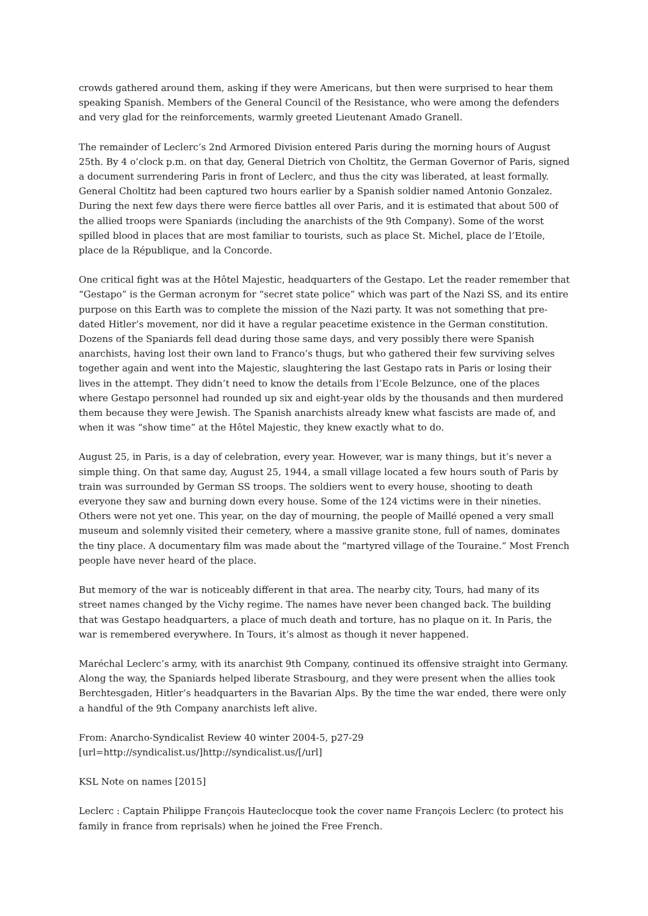crowds gathered around them, asking if they were Americans, but then were surprised to hear them speaking Spanish. Members of the General Council of the Resistance, who were among the defenders and very glad for the reinforcements, warmly greeted Lieutenant Amado Granell.
The remainder of Leclerc’s 2nd Armored Division entered Paris during the morning hours of August 25th. By 4 o’clock p.m. on that day, General Dietrich von Choltitz, the German Governor of Paris, signed a document surrendering Paris in front of Leclerc, and thus the city was liberated, at least formally. General Choltitz had been captured two hours earlier by a Spanish soldier named Antonio Gonzalez. During the next few days there were fierce battles all over Paris, and it is estimated that about 500 of the allied troops were Spaniards (including the anarchists of the 9th Company). Some of the worst spilled blood in places that are most familiar to tourists, such as place St. Michel, place de l’Etoile, place de la République, and la Concorde.
One critical fight was at the Hôtel Majestic, headquarters of the Gestapo. Let the reader remember that “Gestapo” is the German acronym for “secret state police” which was part of the Nazi SS, and its entire purpose on this Earth was to complete the mission of the Nazi party. It was not something that pre-dated Hitler’s movement, nor did it have a regular peacetime existence in the German constitution. Dozens of the Spaniards fell dead during those same days, and very possibly there were Spanish anarchists, having lost their own land to Franco’s thugs, but who gathered their few surviving selves together again and went into the Majestic, slaughtering the last Gestapo rats in Paris or losing their lives in the attempt. They didn’t need to know the details from l’Ecole Belzunce, one of the places where Gestapo personnel had rounded up six and eight-year olds by the thousands and then murdered them because they were Jewish. The Spanish anarchists already knew what fascists are made of, and when it was “show time” at the Hôtel Majestic, they knew exactly what to do.
August 25, in Paris, is a day of celebration, every year. However, war is many things, but it’s never a simple thing. On that same day, August 25, 1944, a small village located a few hours south of Paris by train was surrounded by German SS troops. The soldiers went to every house, shooting to death everyone they saw and burning down every house. Some of the 124 victims were in their nineties. Others were not yet one. This year, on the day of mourning, the people of Maillé opened a very small museum and solemnly visited their cemetery, where a massive granite stone, full of names, dominates the tiny place. A documentary film was made about the “martyred village of the Touraine.” Most French people have never heard of the place.
But memory of the war is noticeably different in that area. The nearby city, Tours, had many of its street names changed by the Vichy regime. The names have never been changed back. The building that was Gestapo headquarters, a place of much death and torture, has no plaque on it. In Paris, the war is remembered everywhere. In Tours, it’s almost as though it never happened.
Maréchal Leclerc’s army, with its anarchist 9th Company, continued its offensive straight into Germany. Along the way, the Spaniards helped liberate Strasbourg, and they were present when the allies took Berchtesgaden, Hitler’s headquarters in the Bavarian Alps. By the time the war ended, there were only a handful of the 9th Company anarchists left alive.
From: Anarcho-Syndicalist Review 40 winter 2004-5, p27-29
[url=http://syndicalist.us/]http://syndicalist.us/[/url]
KSL Note on names [2015]
Leclerc : Captain Philippe François Hauteclocque took the cover name François Leclerc (to protect his family in france from reprisals) when he joined the Free French.